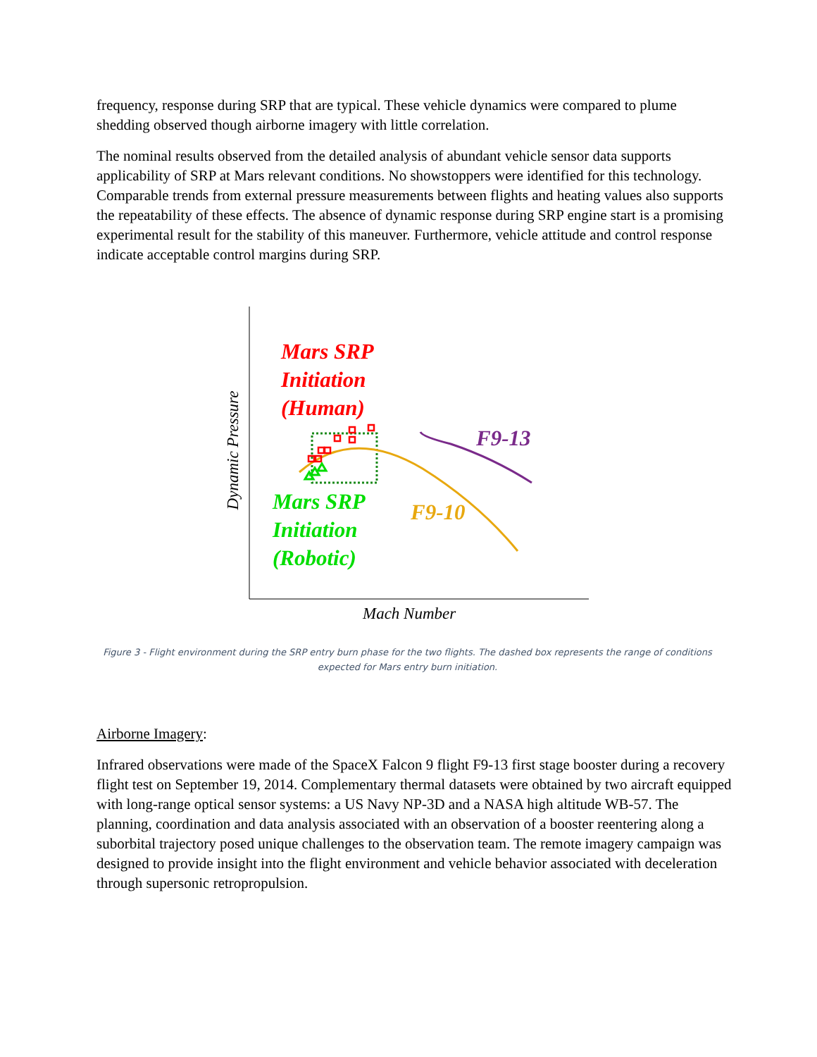frequency, response during SRP that are typical. These vehicle dynamics were compared to plume shedding observed though airborne imagery with little correlation.
The nominal results observed from the detailed analysis of abundant vehicle sensor data supports applicability of SRP at Mars relevant conditions. No showstoppers were identified for this technology. Comparable trends from external pressure measurements between flights and heating values also supports the repeatability of these effects. The absence of dynamic response during SRP engine start is a promising experimental result for the stability of this maneuver. Furthermore, vehicle attitude and control response indicate acceptable control margins during SRP.
Mars SRP
Initiation
(Human)
F9-13
Mars SRP
Initiation
(Robotic)
F9-10
Dynamic Pressure
Mach Number
Figure 3 - Flight environment during the SRP entry burn phase for the two flights. The dashed box represents the range of conditions expected for Mars entry burn initiation.
Airborne Imagery:
Infrared observations were made of the SpaceX Falcon 9 flight F9-13 first stage booster during a recovery flight test on September 19, 2014. Complementary thermal datasets were obtained by two aircraft equipped with long-range optical sensor systems: a US Navy NP-3D and a NASA high altitude WB-57. The planning, coordination and data analysis associated with an observation of a booster reentering along a suborbital trajectory posed unique challenges to the observation team. The remote imagery campaign was designed to provide insight into the flight environment and vehicle behavior associated with deceleration through supersonic retropropulsion.